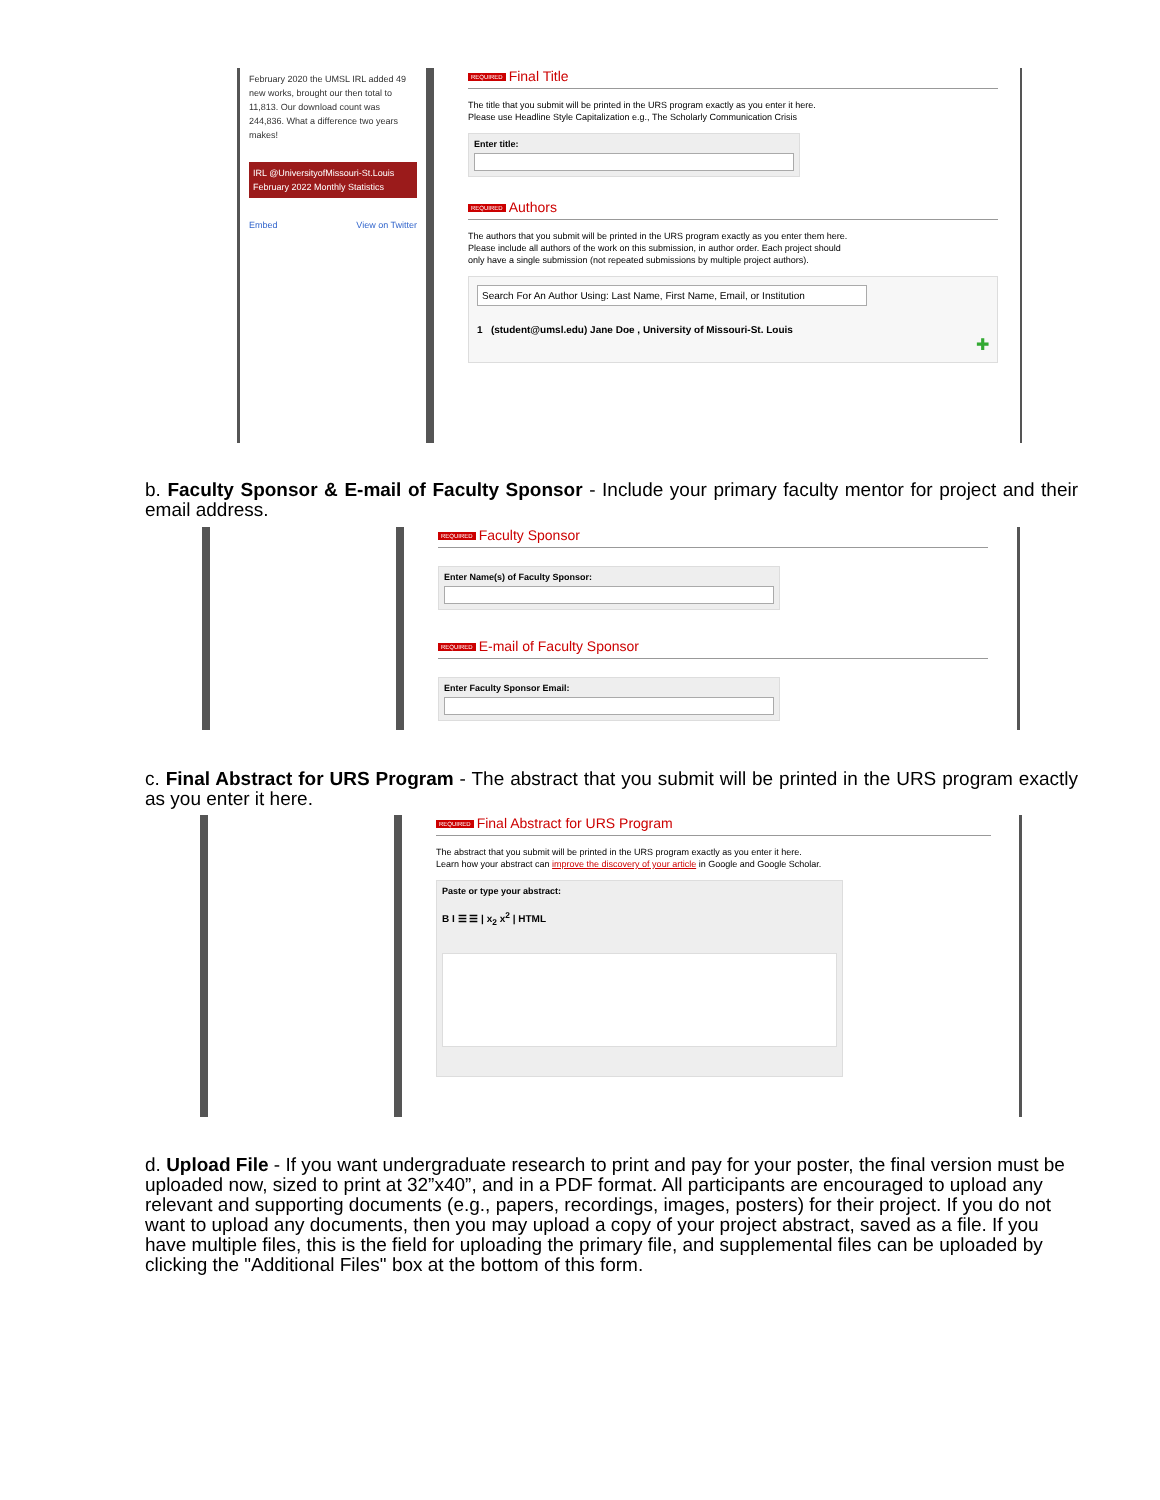February 2020 the UMSL IRL added 49 new works, brought our then total to 11,813. Our download count was 244,836. What a difference two years makes!
IRL @UniversityofMissouri-St.Louis
February 2022 Monthly Statistics
Embed View on Twitter
REQUIRED Final Title
The title that you submit will be printed in the URS program exactly as you enter it here.
Please use Headline Style Capitalization e.g., The Scholarly Communication Crisis
Enter title:
REQUIRED Authors
The authors that you submit will be printed in the URS program exactly as you enter them here. Please include all authors of the work on this submission, in author order. Each project should only have a single submission (not repeated submissions by multiple project authors).
Search For An Author Using: Last Name, First Name, Email, or Institution
1 (student@umsl.edu) Jane Doe , University of Missouri-St. Louis
✚
b. Faculty Sponsor & E-mail of Faculty Sponsor - Include your primary faculty mentor for project and their email address.
REQUIRED Faculty Sponsor
Enter Name(s) of Faculty Sponsor:
REQUIRED E-mail of Faculty Sponsor
Enter Faculty Sponsor Email:
c. Final Abstract for URS Program - The abstract that you submit will be printed in the URS program exactly as you enter it here.
REQUIRED Final Abstract for URS Program
The abstract that you submit will be printed in the URS program exactly as you enter it here. Learn how your abstract can improve the discovery of your article in Google and Google Scholar.
Paste or type your abstract:
B I ☰ ☰ | x<sub>2</sub> x<sup>2</sup> | HTML
d. Upload File - If you want undergraduate research to print and pay for your poster, the final version must be uploaded now, sized to print at 32”x40”, and in a PDF format. All participants are encouraged to upload any relevant and supporting documents (e.g., papers, recordings, images, posters) for their project. If you do not want to upload any documents, then you may upload a copy of your project abstract, saved as a file. If you have multiple files, this is the field for uploading the primary file, and supplemental files can be uploaded by clicking the "Additional Files" box at the bottom of this form.